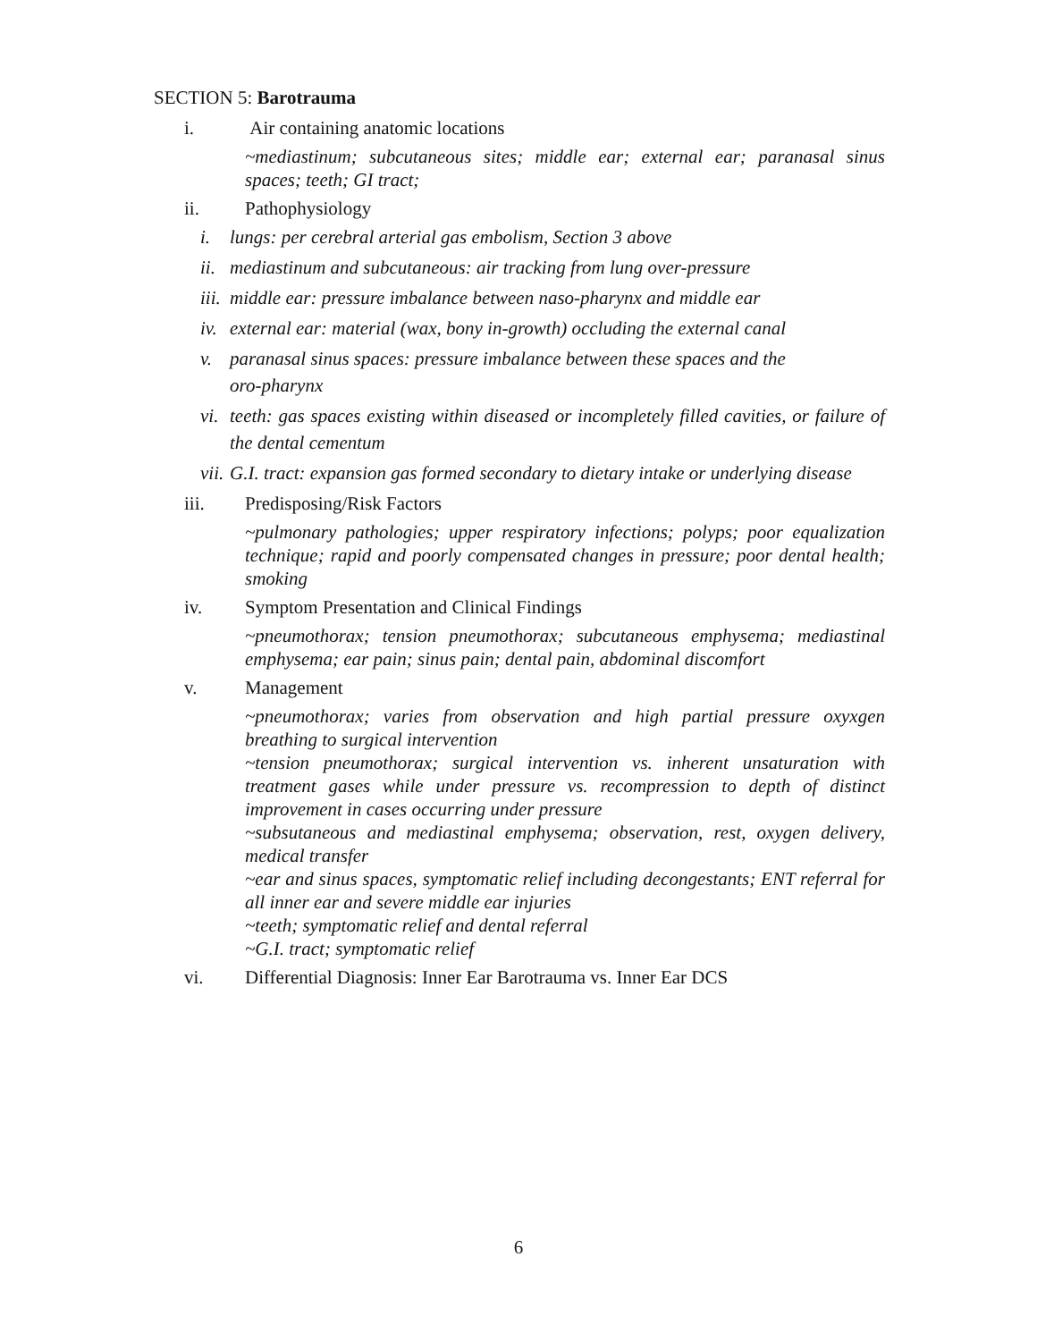SECTION 5: Barotrauma
i. Air containing anatomic locations
~mediastinum; subcutaneous sites; middle ear; external ear; paranasal sinus spaces; teeth; GI tract;
ii. Pathophysiology
i. lungs: per cerebral arterial gas embolism, Section 3 above
ii. mediastinum and subcutaneous: air tracking from lung over-pressure
iii. middle ear: pressure imbalance between naso-pharynx and middle ear
iv. external ear: material (wax, bony in-growth) occluding the external canal
v. paranasal sinus spaces: pressure imbalance between these spaces and the
oro-pharynx
vi. teeth: gas spaces existing within diseased or incompletely filled cavities, or failure of the dental cementum
vii. G.I. tract: expansion gas formed secondary to dietary intake or underlying disease
iii. Predisposing/Risk Factors
~pulmonary pathologies; upper respiratory infections; polyps; poor equalization technique; rapid and poorly compensated changes in pressure; poor dental health; smoking
iv. Symptom Presentation and Clinical Findings
~pneumothorax; tension pneumothorax; subcutaneous emphysema; mediastinal emphysema; ear pain; sinus pain; dental pain, abdominal discomfort
v. Management
~pneumothorax; varies from observation and high partial pressure oxyxgen breathing to surgical intervention
~tension pneumothorax; surgical intervention vs. inherent unsaturation with treatment gases while under pressure vs. recompression to depth of distinct improvement in cases occurring under pressure
~subsutaneous and mediastinal emphysema; observation, rest, oxygen delivery, medical transfer
~ear and sinus spaces, symptomatic relief including decongestants; ENT referral for all inner ear and severe middle ear injuries
~teeth; symptomatic relief and dental referral
~G.I. tract; symptomatic relief
vi. Differential Diagnosis: Inner Ear Barotrauma vs. Inner Ear DCS
6